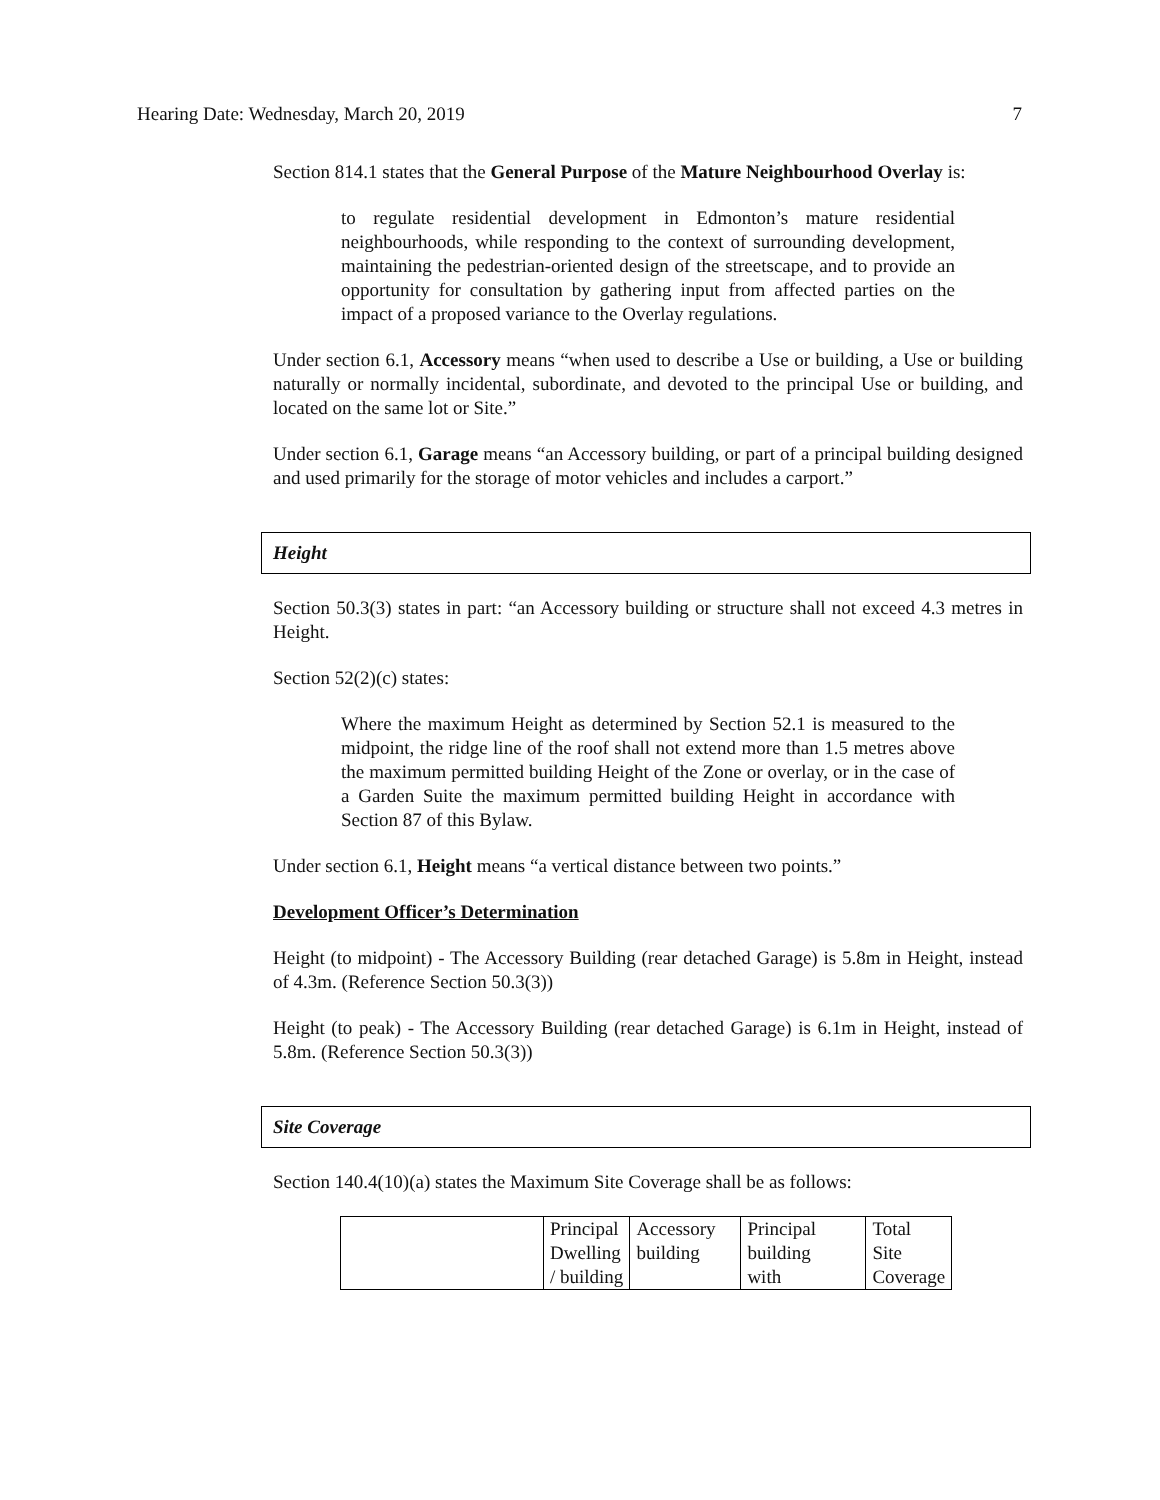Hearing Date: Wednesday, March 20, 2019 7
Section 814.1 states that the General Purpose of the Mature Neighbourhood Overlay is:
to regulate residential development in Edmonton’s mature residential neighbourhoods, while responding to the context of surrounding development, maintaining the pedestrian-oriented design of the streetscape, and to provide an opportunity for consultation by gathering input from affected parties on the impact of a proposed variance to the Overlay regulations.
Under section 6.1, Accessory means “when used to describe a Use or building, a Use or building naturally or normally incidental, subordinate, and devoted to the principal Use or building, and located on the same lot or Site.”
Under section 6.1, Garage means “an Accessory building, or part of a principal building designed and used primarily for the storage of motor vehicles and includes a carport.”
Height
Section 50.3(3) states in part: “an Accessory building or structure shall not exceed 4.3 metres in Height.
Section 52(2)(c) states:
Where the maximum Height as determined by Section 52.1 is measured to the midpoint, the ridge line of the roof shall not extend more than 1.5 metres above the maximum permitted building Height of the Zone or overlay, or in the case of a Garden Suite the maximum permitted building Height in accordance with Section 87 of this Bylaw.
Under section 6.1, Height means “a vertical distance between two points.”
Development Officer’s Determination
Height (to midpoint) - The Accessory Building (rear detached Garage) is 5.8m in Height, instead of 4.3m. (Reference Section 50.3(3))
Height (to peak) - The Accessory Building (rear detached Garage) is 6.1m in Height, instead of 5.8m. (Reference Section 50.3(3))
Site Coverage
Section 140.4(10)(a) states the Maximum Site Coverage shall be as follows:
| | Principal Dwelling / building | Accessory building | Principal building with | Total Site Coverage |